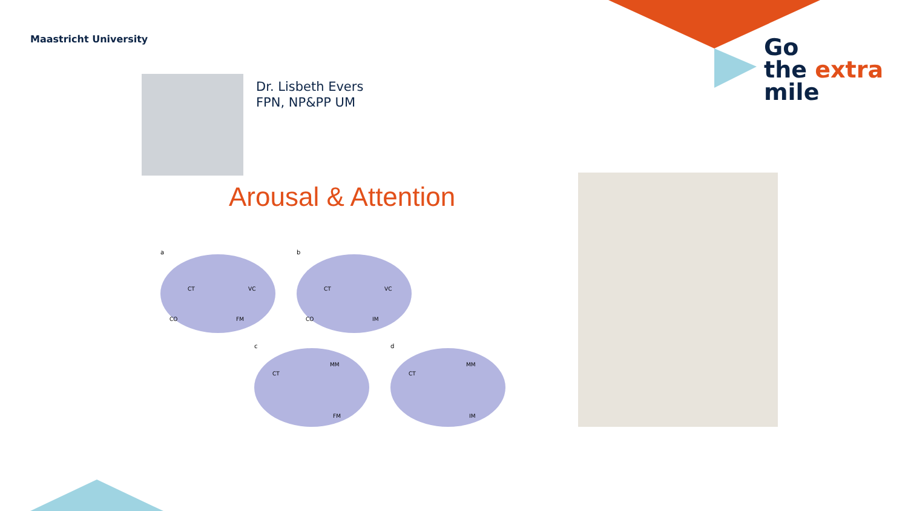Maastricht University
Dr. Lisbeth Evers
FPN, NP&PP UM
Arousal & Attention
a
b
c
d
CT
VC
CO
FM
CT
VC
CO
IM
CT
MM
FM
CT
MM
IM
Go
the extra
mile